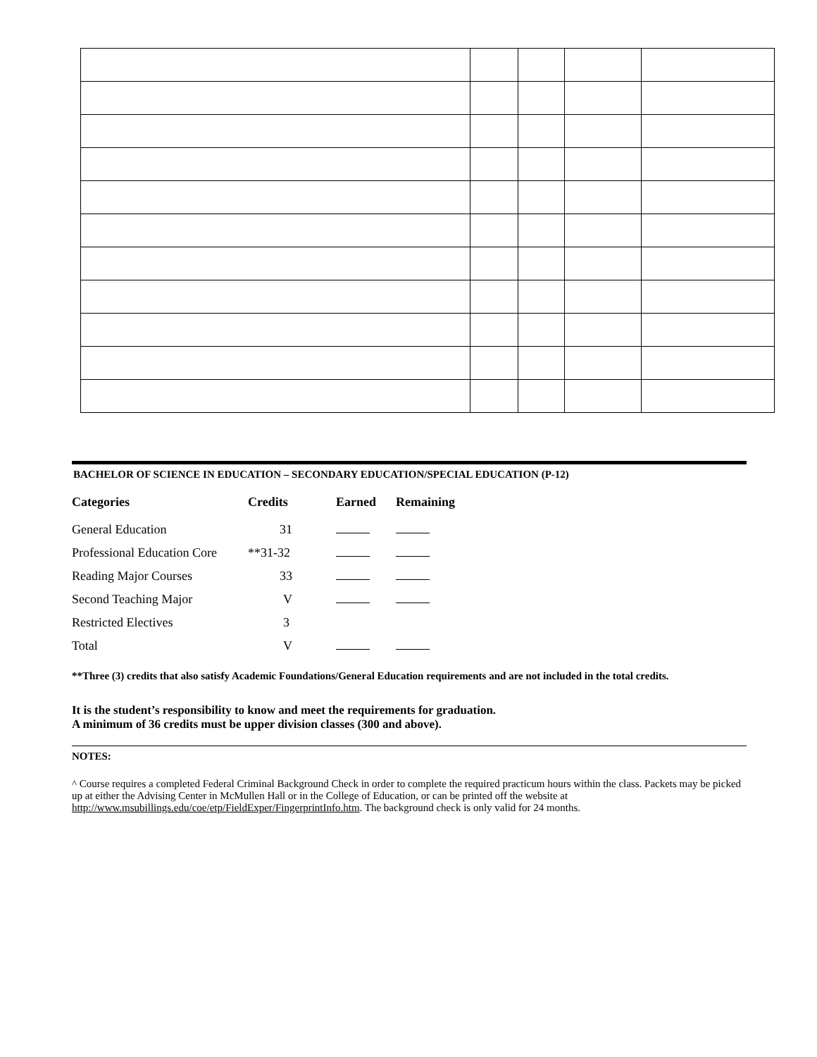BACHELOR OF SCIENCE IN EDUCATION – SECONDARY EDUCATION/SPECIAL EDUCATION (P-12)
| Categories | Credits | Earned | Remaining |
| --- | --- | --- | --- |
| General Education | 31 | | |
| Professional Education Core | **31-32 | | |
| Reading Major Courses | 33 | | |
| Second Teaching Major | V | | |
| Restricted Electives | 3 | | |
| Total | V | | |
**Three (3) credits that also satisfy Academic Foundations/General Education requirements and are not included in the total credits.
It is the student’s responsibility to know and meet the requirements for graduation.
A minimum of 36 credits must be upper division classes (300 and above).
NOTES:
^ Course requires a completed Federal Criminal Background Check in order to complete the required practicum hours within the class. Packets may be picked up at either the Advising Center in McMullen Hall or in the College of Education, or can be printed off the website at http://www.msubillings.edu/coe/etp/FieldExper/FingerprintInfo.htm. The background check is only valid for 24 months.